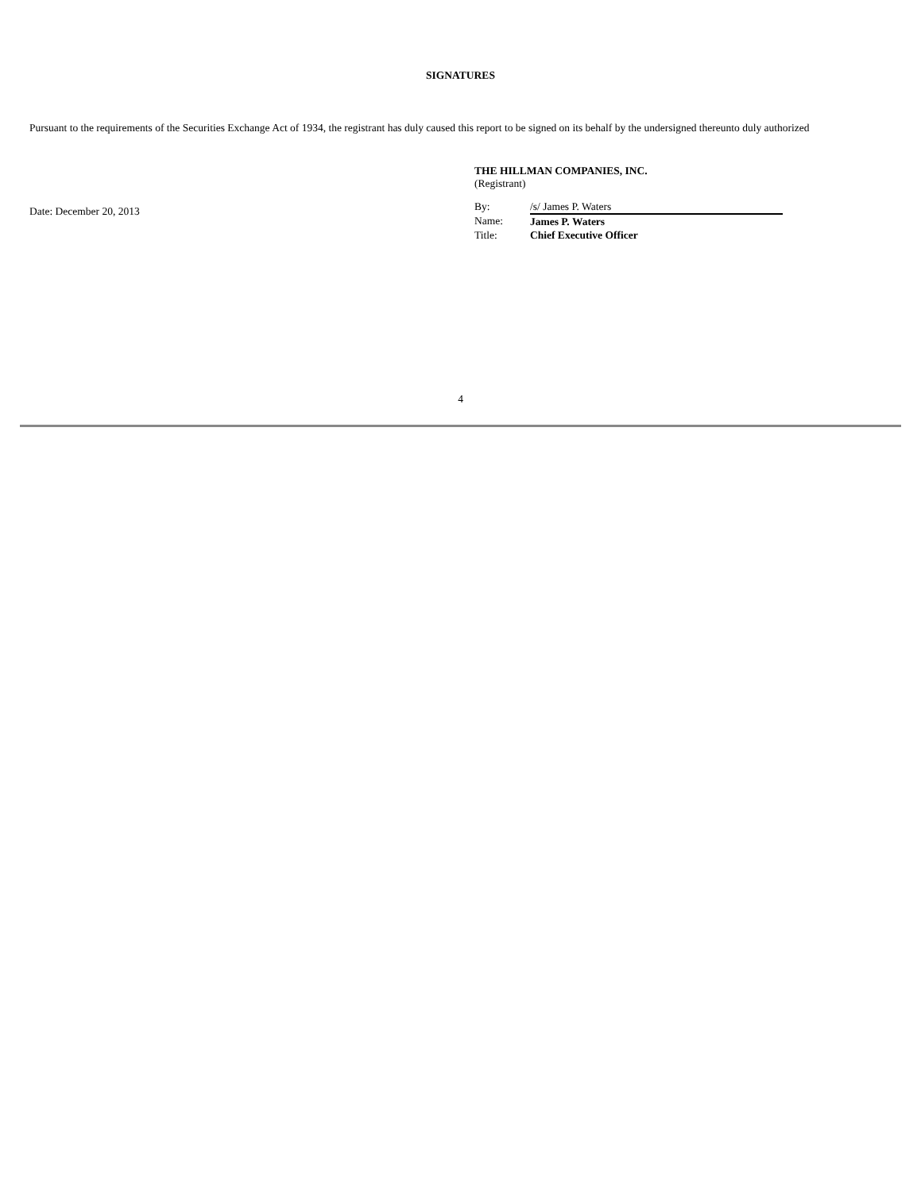SIGNATURES
Pursuant to the requirements of the Securities Exchange Act of 1934, the registrant has duly caused this report to be signed on its behalf by the undersigned thereunto duly authorized
Date: December 20, 2013
THE HILLMAN COMPANIES, INC.
(Registrant)
| By: | /s/ James P. Waters |
| Name: | James P. Waters |
| Title: | Chief Executive Officer |
4